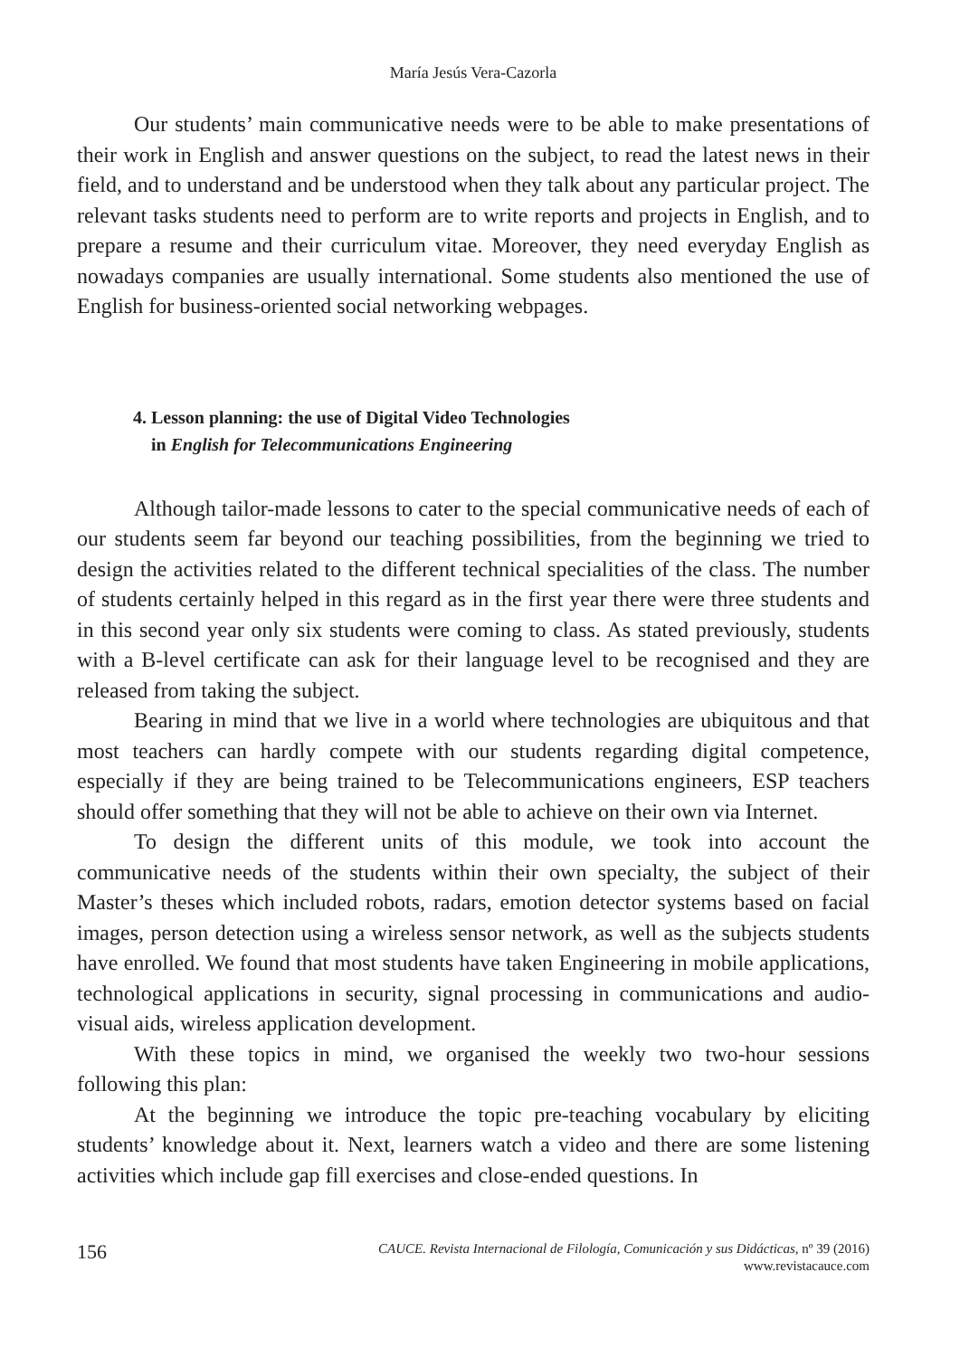María Jesús Vera-Cazorla
Our students’ main communicative needs were to be able to make presentations of their work in English and answer questions on the subject, to read the latest news in their field, and to understand and be understood when they talk about any particular project. The relevant tasks students need to perform are to write reports and projects in English, and to prepare a resume and their curriculum vitae. Moreover, they need everyday English as nowadays companies are usually international. Some students also mentioned the use of English for business-oriented social networking webpages.
4. Lesson planning: the use of Digital Video Technologies
in English for Telecommunications Engineering
Although tailor-made lessons to cater to the special communicative needs of each of our students seem far beyond our teaching possibilities, from the beginning we tried to design the activities related to the different technical specialities of the class. The number of students certainly helped in this regard as in the first year there were three students and in this second year only six students were coming to class. As stated previously, students with a B-level certificate can ask for their language level to be recognised and they are released from taking the subject.
Bearing in mind that we live in a world where technologies are ubiquitous and that most teachers can hardly compete with our students regarding digital competence, especially if they are being trained to be Telecommunications engineers, ESP teachers should offer something that they will not be able to achieve on their own via Internet.
To design the different units of this module, we took into account the communicative needs of the students within their own specialty, the subject of their Master’s theses which included robots, radars, emotion detector systems based on facial images, person detection using a wireless sensor network, as well as the subjects students have enrolled. We found that most students have taken Engineering in mobile applications, technological applications in security, signal processing in communications and audio-visual aids, wireless application development.
With these topics in mind, we organised the weekly two two-hour sessions following this plan:
At the beginning we introduce the topic pre-teaching vocabulary by eliciting students’ knowledge about it. Next, learners watch a video and there are some listening activities which include gap fill exercises and close-ended questions. In
156
CAUCE. Revista Internacional de Filología, Comunicación y sus Didácticas, nº 39 (2016)
www.revistacauce.com